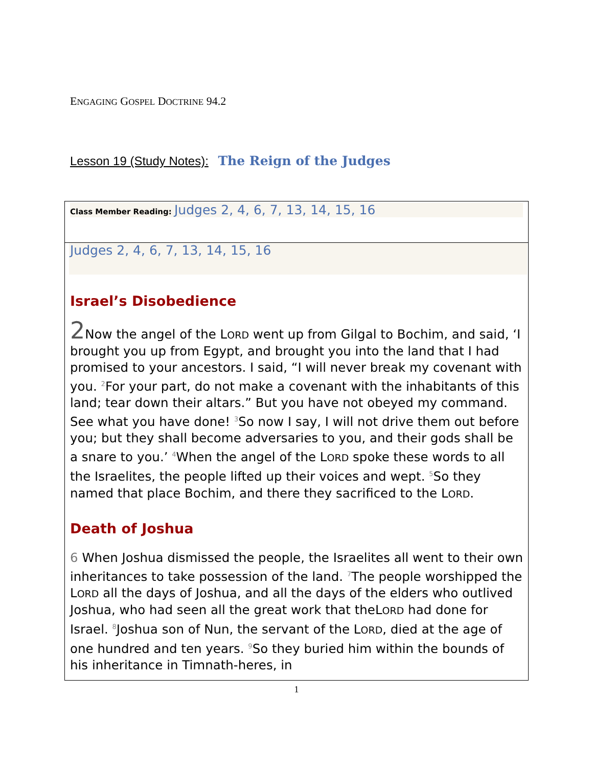ENGAGING GOSPEL DOCTRINE 94.2
Lesson 19 (Study Notes): The Reign of the Judges
| Class Member Reading: Judges 2, 4, 6, 7, 13, 14, 15, 16 |
| Judges 2, 4, 6, 7, 13, 14, 15, 16 Israel’s Disobedience 2 Now the angel of the L ORD went up from Gilgal to Bochim, and said, ‘I brought you up from Egypt, and brought you into the land that I had promised to your ancestors. I said, “I will never break my covenant with you. <sup>2</sup>For your part, do not make a covenant with the inhabitants of this land; tear down their altars.” But you have not obeyed my command. See what you have done! <sup>3</sup>So now I say, I will not drive them out before you; but they shall become adversaries to you, and their gods shall be a snare to you.’ <sup>4</sup>When the angel of the L ORD spoke these words to all the Israelites, the people lifted up their voices and wept. <sup>5</sup>So they named that place Bochim, and there they sacrificed to the L ORD . Death of Joshua 6 When Joshua dismissed the people, the Israelites all went to their own inheritances to take possession of the land. <sup>7</sup>The people worshipped the L ORD all the days of Joshua, and all the days of the elders who outlived Joshua, who had seen all the great work that theL ORD had done for Israel. <sup>8</sup>Joshua son of Nun, the servant of the L ORD , died at the age of one hundred and ten years. <sup>9</sup>So they buried him within the bounds of his inheritance in Timnath-heres, in |
1